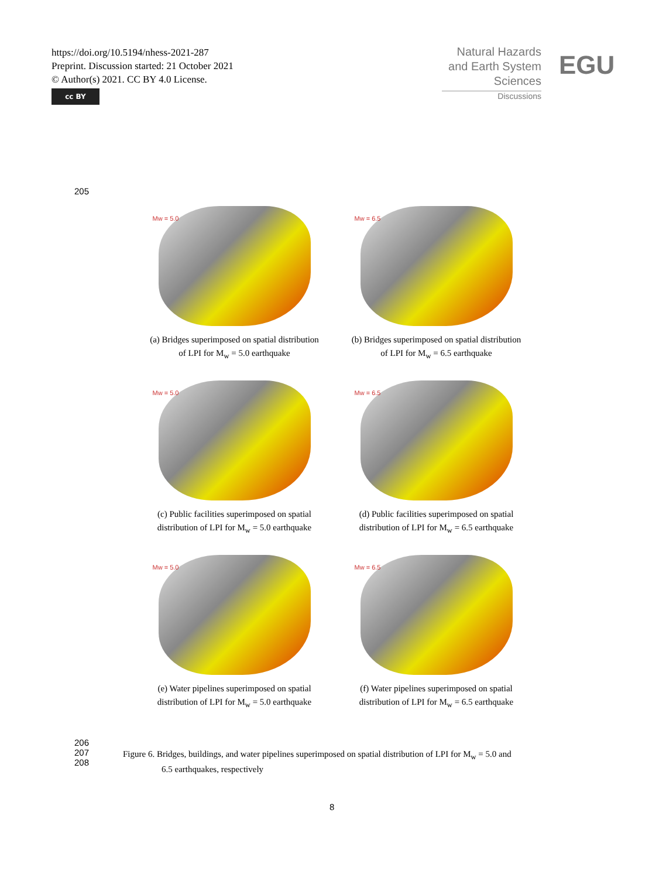https://doi.org/10.5194/nhess-2021-287
Preprint. Discussion started: 21 October 2021
© Author(s) 2021. CC BY 4.0 License.
cc BY
Natural Hazards
and Earth System
Sciences
Discussions
EGU
205
Mw = 5.0
(a) Bridges superimposed on spatial distribution
of LPI for M<sub>w</sub> = 5.0 earthquake
Mw = 6.5
(b) Bridges superimposed on spatial distribution
of LPI for M<sub>w</sub> = 6.5 earthquake
Mw = 5.0
(c) Public facilities superimposed on spatial
distribution of LPI for M<sub>w</sub> = 5.0 earthquake
Mw = 6.5
(d) Public facilities superimposed on spatial
distribution of LPI for M<sub>w</sub> = 6.5 earthquake
Mw = 5.0
(e) Water pipelines superimposed on spatial
distribution of LPI for M<sub>w</sub> = 5.0 earthquake
Mw = 6.5
(f) Water pipelines superimposed on spatial
distribution of LPI for M<sub>w</sub> = 6.5 earthquake
206
207
208
Figure 6. Bridges, buildings, and water pipelines superimposed on spatial distribution of LPI for M<sub>w</sub> = 5.0 and
6.5 earthquakes, respectively
8